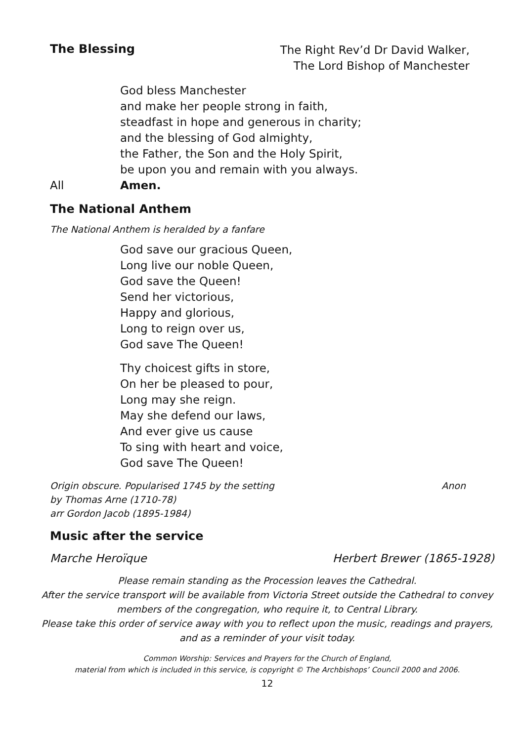The Blessing
The Right Rev’d Dr David Walker,
The Lord Bishop of Manchester
God bless Manchester
and make her people strong in faith,
steadfast in hope and generous in charity;
and the blessing of God almighty,
the Father, the Son and the Holy Spirit,
be upon you and remain with you always.
All Amen.
The National Anthem
The National Anthem is heralded by a fanfare
God save our gracious Queen,
Long live our noble Queen,
God save the Queen!
Send her victorious,
Happy and glorious,
Long to reign over us,
God save The Queen!
Thy choicest gifts in store,
On her be pleased to pour,
Long may she reign.
May she defend our laws,
And ever give us cause
To sing with heart and voice,
God save The Queen!
Origin obscure. Popularised 1745 by the setting
by Thomas Arne (1710-78)
arr Gordon Jacob (1895-1984)
Anon
Music after the service
Marche Heroïque Herbert Brewer (1865-1928)
Please remain standing as the Procession leaves the Cathedral.
After the service transport will be available from Victoria Street outside the Cathedral to convey members of the congregation, who require it, to Central Library.
Please take this order of service away with you to reflect upon the music, readings and prayers, and as a reminder of your visit today.
Common Worship: Services and Prayers for the Church of England,
material from which is included in this service, is copyright © The Archbishops’ Council 2000 and 2006.
12